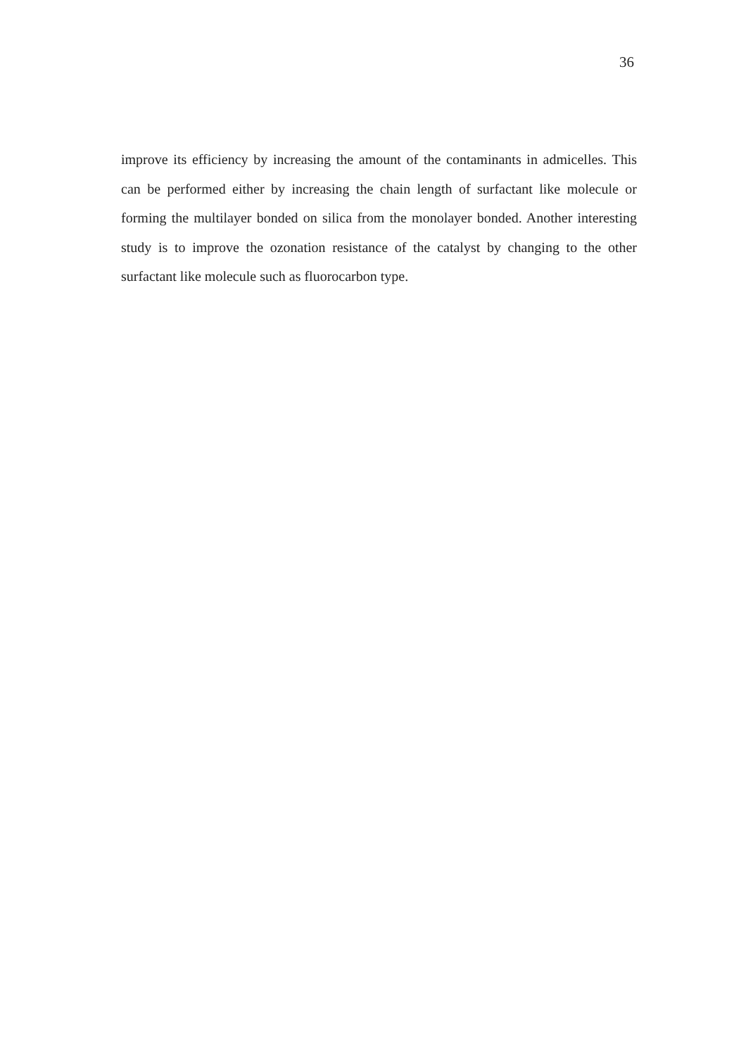36
improve its efficiency by increasing the amount of the contaminants in admicelles. This can be performed either by increasing the chain length of surfactant like molecule or forming the multilayer bonded on silica from the monolayer bonded. Another interesting study is to improve the ozonation resistance of the catalyst by changing to the other surfactant like molecule such as fluorocarbon type.